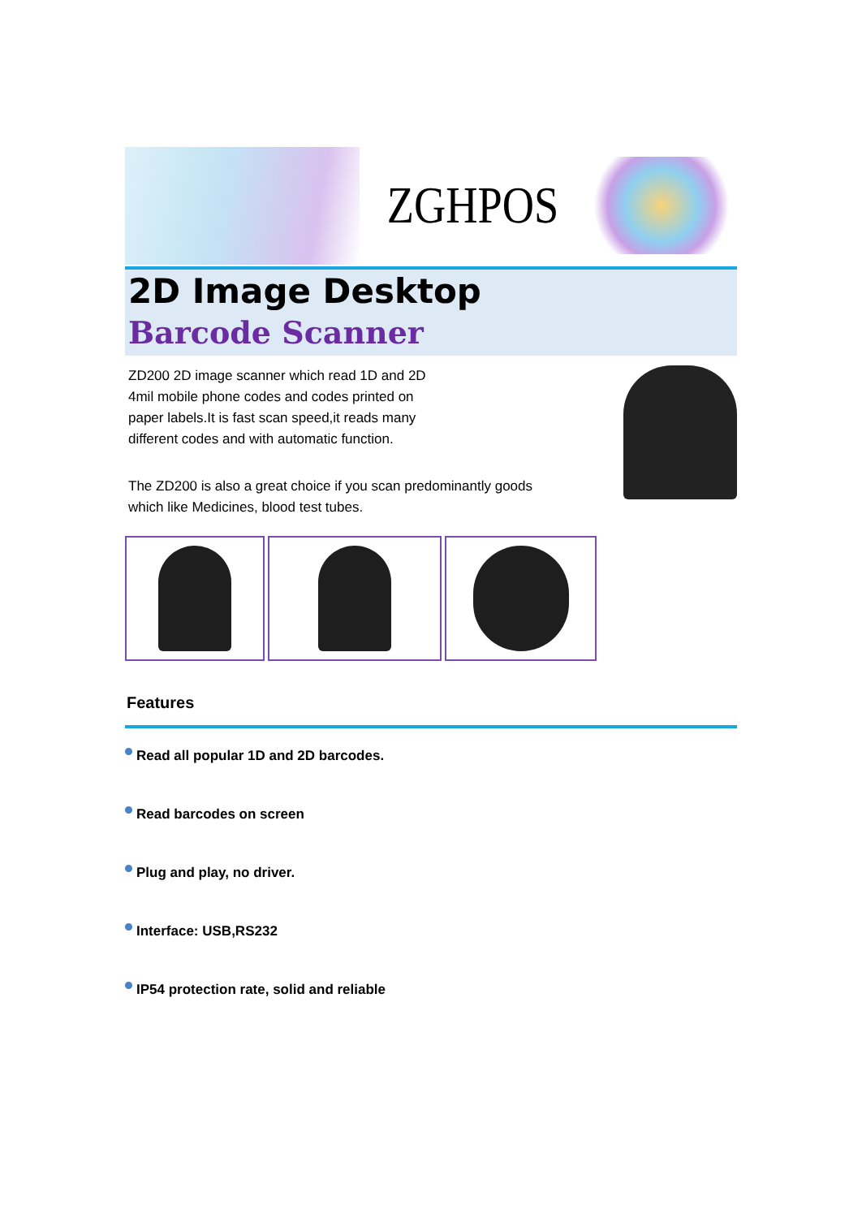ZGHPOS
2D Image Desktop
Barcode Scanner
ZD200 2D image scanner which read 1D and 2D
4mil mobile phone codes and codes printed on
paper labels.It is fast scan speed,it reads many
different codes and with automatic function.
The ZD200 is also a great choice if you scan predominantly goods
which like Medicines, blood test tubes.
Features
Read all popular 1D and 2D barcodes.
Read barcodes on screen
Plug and play, no driver.
Interface: USB,RS232
IP54 protection rate, solid and reliable